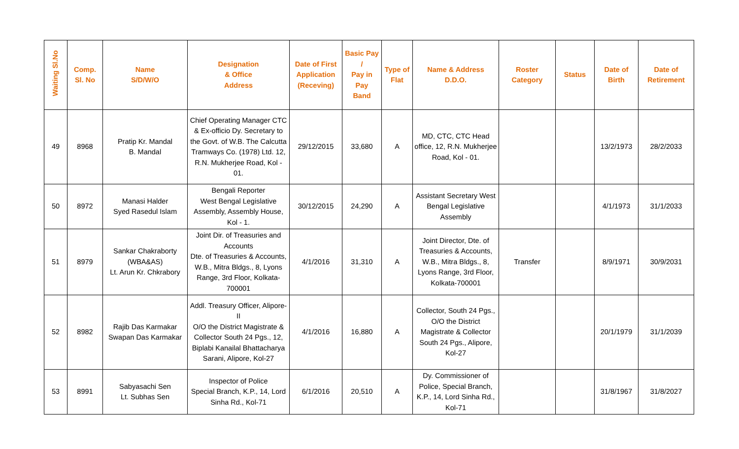| Waiting Sl.No | Comp. Sl. No | Name S/D/W/O | Designation & Office Address | Date of First Application (Receving) | Basic Pay / Pay in Pay Band | Type of Flat | Name & Address D.D.O. | Roster Category | Status | Date of Birth | Date of Retirement |
| --- | --- | --- | --- | --- | --- | --- | --- | --- | --- | --- | --- |
| 49 | 8968 | Pratip Kr. Mandal B. Mandal | Chief Operating Manager CTC & Ex-officio Dy. Secretary to the Govt. of W.B. The Calcutta Tramways Co. (1978) Ltd. 12, R.N. Mukherjee Road, Kol - 01. | 29/12/2015 | 33,680 | A | MD, CTC, CTC Head office, 12, R.N. Mukherjee Road, Kol - 01. | | | 13/2/1973 | 28/2/2033 |
| 50 | 8972 | Manasi Halder Syed Rasedul Islam | Bengali Reporter West Bengal Legislative Assembly, Assembly House, Kol - 1. | 30/12/2015 | 24,290 | A | Assistant Secretary West Bengal Legislative Assembly | | | 4/1/1973 | 31/1/2033 |
| 51 | 8979 | Sankar Chakraborty (WBA&AS) Lt. Arun Kr. Chkrabory | Joint Dir. of Treasuries and Accounts Dte. of Treasuries & Accounts, W.B., Mitra Bldgs., 8, Lyons Range, 3rd Floor, Kolkata-700001 | 4/1/2016 | 31,310 | A | Joint Director, Dte. of Treasuries & Accounts, W.B., Mitra Bldgs., 8, Lyons Range, 3rd Floor, Kolkata-700001 | Transfer | | 8/9/1971 | 30/9/2031 |
| 52 | 8982 | Rajib Das Karmakar Swapan Das Karmakar | Addl. Treasury Officer, Alipore-II O/O the District Magistrate & Collector South 24 Pgs., 12, Biplabi Kanailal Bhattacharya Sarani, Alipore, Kol-27 | 4/1/2016 | 16,880 | A | Collector, South 24 Pgs., O/O the District Magistrate & Collector South 24 Pgs., Alipore, Kol-27 | | | 20/1/1979 | 31/1/2039 |
| 53 | 8991 | Sabyasachi Sen Lt. Subhas Sen | Inspector of Police Special Branch, K.P., 14, Lord Sinha Rd., Kol-71 | 6/1/2016 | 20,510 | A | Dy. Commissioner of Police, Special Branch, K.P., 14, Lord Sinha Rd., Kol-71 | | | 31/8/1967 | 31/8/2027 |